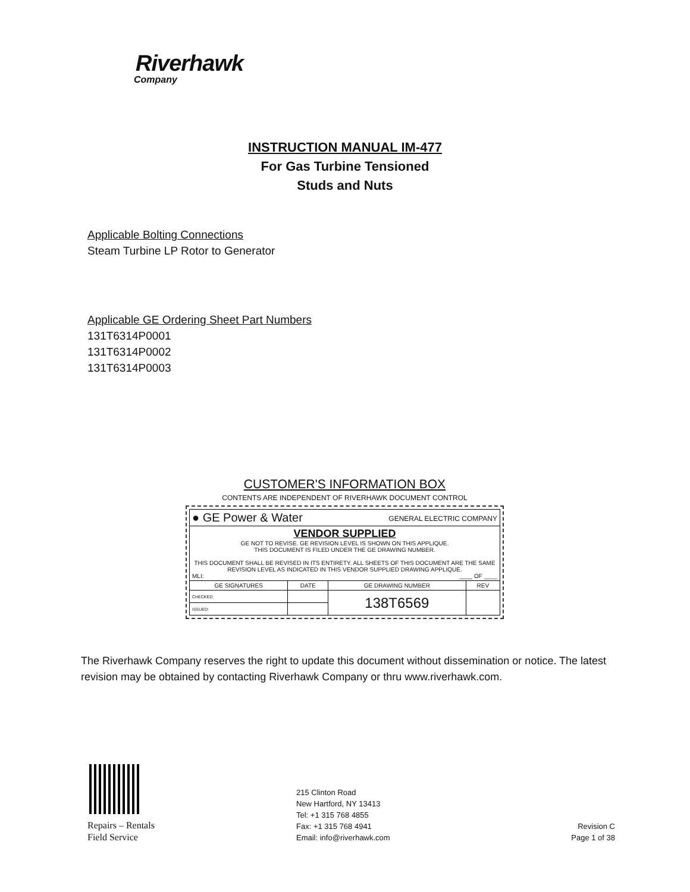Riverhawk
Company
INSTRUCTION MANUAL IM-477
For Gas Turbine Tensioned
Studs and Nuts
Applicable Bolting Connections
Steam Turbine LP Rotor to Generator
Applicable GE Ordering Sheet Part Numbers
131T6314P0001
131T6314P0002
131T6314P0003
CUSTOMER'S INFORMATION BOX
CONTENTS ARE INDEPENDENT OF RIVERHAWK DOCUMENT CONTROL
| ● GE Power & Water GENERAL ELECTRIC COMPANY | | | |
| VENDOR SUPPLIED GE NOT TO REVISE. GE REVISION LEVEL IS SHOWN ON THIS APPLIQUE. THIS DOCUMENT IS FILED UNDER THE GE DRAWING NUMBER. THIS DOCUMENT SHALL BE REVISED IN ITS ENTIRETY. ALL SHEETS OF THIS DOCUMENT ARE THE SAME REVISION LEVEL AS INDICATED IN THIS VENDOR SUPPLIED DRAWING APPLIQUE. MLI: ____ OF ____ | | | |
| GE SIGNATURES | DATE | GE DRAWING NUMBER | REV |
| CHECKED: | | 138T6569 | |
| ISSUED: | | | |
The Riverhawk Company reserves the right to update this document without dissemination or notice. The latest revision may be obtained by contacting Riverhawk Company or thru www.riverhawk.com.
Repairs – Rentals
Field Service
215 Clinton Road
New Hartford, NY 13413
Tel: +1 315 768 4855
Fax: +1 315 768 4941
Email: info@riverhawk.com
Revision C
Page 1 of 38